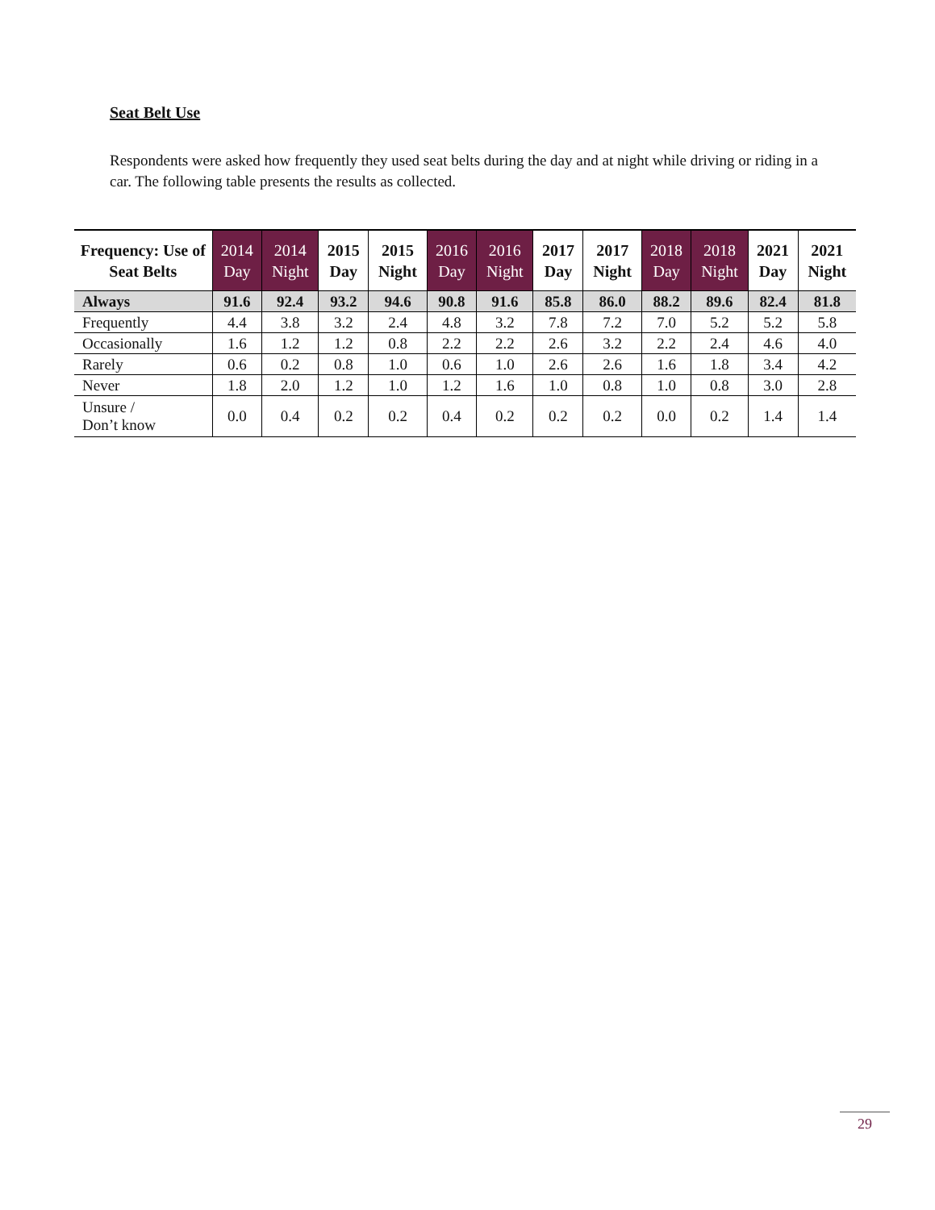Seat Belt Use
Respondents were asked how frequently they used seat belts during the day and at night while driving or riding in a car. The following table presents the results as collected.
| Frequency: Use of Seat Belts | 2014 Day | 2014 Night | 2015 Day | 2015 Night | 2016 Day | 2016 Night | 2017 Day | 2017 Night | 2018 Day | 2018 Night | 2021 Day | 2021 Night |
| --- | --- | --- | --- | --- | --- | --- | --- | --- | --- | --- | --- | --- |
| Always | 91.6 | 92.4 | 93.2 | 94.6 | 90.8 | 91.6 | 85.8 | 86.0 | 88.2 | 89.6 | 82.4 | 81.8 |
| Frequently | 4.4 | 3.8 | 3.2 | 2.4 | 4.8 | 3.2 | 7.8 | 7.2 | 7.0 | 5.2 | 5.2 | 5.8 |
| Occasionally | 1.6 | 1.2 | 1.2 | 0.8 | 2.2 | 2.2 | 2.6 | 3.2 | 2.2 | 2.4 | 4.6 | 4.0 |
| Rarely | 0.6 | 0.2 | 0.8 | 1.0 | 0.6 | 1.0 | 2.6 | 2.6 | 1.6 | 1.8 | 3.4 | 4.2 |
| Never | 1.8 | 2.0 | 1.2 | 1.0 | 1.2 | 1.6 | 1.0 | 0.8 | 1.0 | 0.8 | 3.0 | 2.8 |
| Unsure / Don’t know | 0.0 | 0.4 | 0.2 | 0.2 | 0.4 | 0.2 | 0.2 | 0.2 | 0.0 | 0.2 | 1.4 | 1.4 |
29